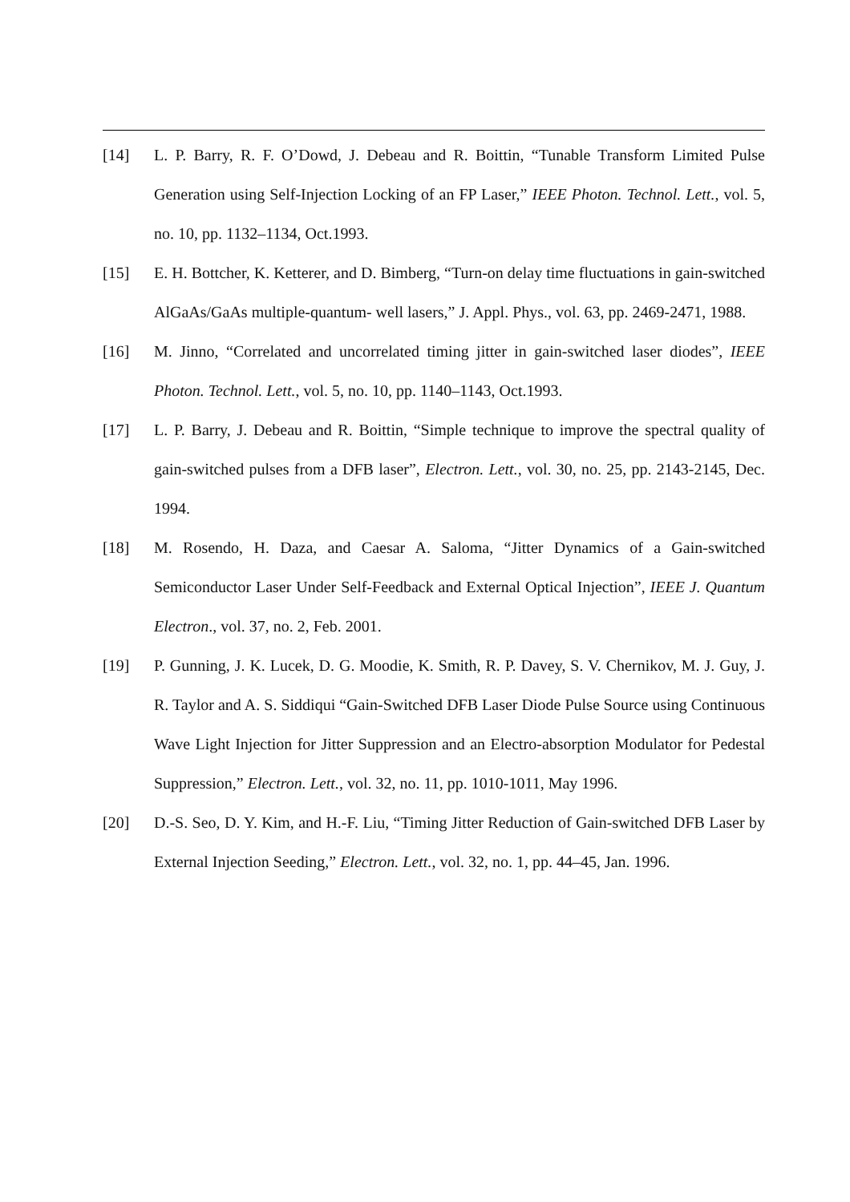[14] L. P. Barry, R. F. O’Dowd, J. Debeau and R. Boittin, “Tunable Transform Limited Pulse Generation using Self-Injection Locking of an FP Laser,” IEEE Photon. Technol. Lett., vol. 5, no. 10, pp. 1132–1134, Oct.1993.
[15] E. H. Bottcher, K. Ketterer, and D. Bimberg, “Turn-on delay time fluctuations in gain-switched AlGaAs/GaAs multiple-quantum- well lasers,” J. Appl. Phys., vol. 63, pp. 2469-2471, 1988.
[16] M. Jinno, “Correlated and uncorrelated timing jitter in gain-switched laser diodes”, IEEE Photon. Technol. Lett., vol. 5, no. 10, pp. 1140–1143, Oct.1993.
[17] L. P. Barry, J. Debeau and R. Boittin, “Simple technique to improve the spectral quality of gain-switched pulses from a DFB laser”, Electron. Lett., vol. 30, no. 25, pp. 2143-2145, Dec. 1994.
[18] M. Rosendo, H. Daza, and Caesar A. Saloma, “Jitter Dynamics of a Gain-switched Semiconductor Laser Under Self-Feedback and External Optical Injection”, IEEE J. Quantum Electron., vol. 37, no. 2, Feb. 2001.
[19] P. Gunning, J. K. Lucek, D. G. Moodie, K. Smith, R. P. Davey, S. V. Chernikov, M. J. Guy, J. R. Taylor and A. S. Siddiqui “Gain-Switched DFB Laser Diode Pulse Source using Continuous Wave Light Injection for Jitter Suppression and an Electro-absorption Modulator for Pedestal Suppression,” Electron. Lett., vol. 32, no. 11, pp. 1010-1011, May 1996.
[20] D.-S. Seo, D. Y. Kim, and H.-F. Liu, “Timing Jitter Reduction of Gain-switched DFB Laser by External Injection Seeding,” Electron. Lett., vol. 32, no. 1, pp. 44–45, Jan. 1996.